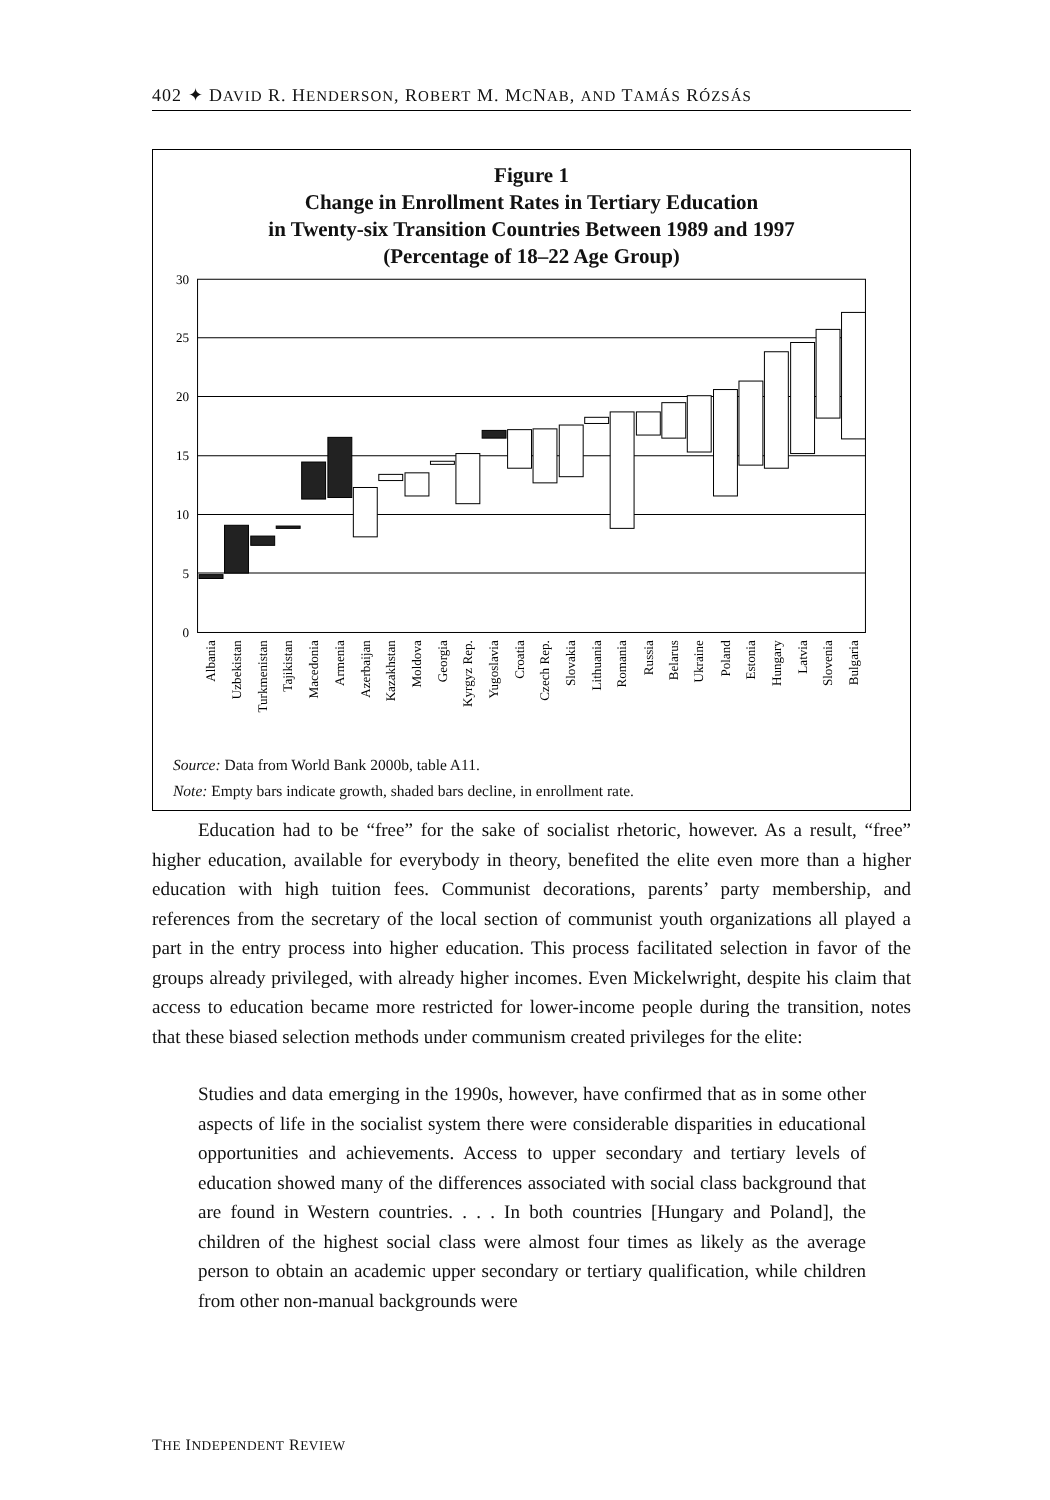402 ✦ DAVID R. HENDERSON, ROBERT M. MCNAB, AND TAMÁS RÓZSÁS
Figure 1
Change in Enrollment Rates in Tertiary Education
in Twenty-six Transition Countries Between 1989 and 1997
(Percentage of 18–22 Age Group)
30
25
20
15
10
5
0
Albania
Uzbekistan
Turkmenistan
Tajikistan
Macedonia
Armenia
Azerbaijan
Kazakhstan
Moldova
Georgia
Kyrgyz Rep.
Yugoslavia
Croatia
Czech Rep.
Slovakia
Lithuania
Romania
Russia
Belarus
Ukraine
Poland
Estonia
Hungary
Latvia
Slovenia
Bulgaria
Source: Data from World Bank 2000b, table A11.
Note: Empty bars indicate growth, shaded bars decline, in enrollment rate.
Education had to be “free” for the sake of socialist rhetoric, however. As a result, “free” higher education, available for everybody in theory, benefited the elite even more than a higher education with high tuition fees. Communist decorations, parents’ party membership, and references from the secretary of the local section of communist youth organizations all played a part in the entry process into higher education. This process facilitated selection in favor of the groups already privileged, with already higher incomes. Even Mickelwright, despite his claim that access to education became more restricted for lower-income people during the transition, notes that these biased selection methods under communism created privileges for the elite:
Studies and data emerging in the 1990s, however, have confirmed that as in some other aspects of life in the socialist system there were considerable disparities in educational opportunities and achievements. Access to upper secondary and tertiary levels of education showed many of the differences associated with social class background that are found in Western countries. . . . In both countries [Hungary and Poland], the children of the highest social class were almost four times as likely as the average person to obtain an academic upper secondary or tertiary qualification, while children from other non-manual backgrounds were
THE INDEPENDENT REVIEW